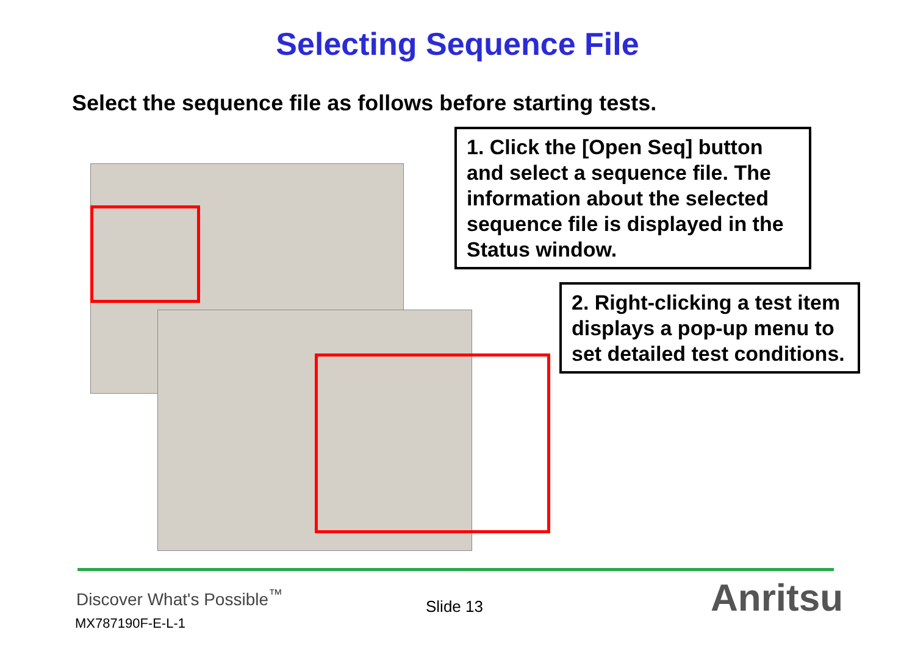Selecting Sequence File
Select the sequence file as follows before starting tests.
1. Click the [Open Seq] button and select a sequence file. The information about the selected sequence file is displayed in the Status window.
2. Right-clicking a test item displays a pop-up menu to set detailed test conditions.
Discover What's Possible<sup>™</sup>
MX787190F-E-L-1
Slide 13 Anritsu